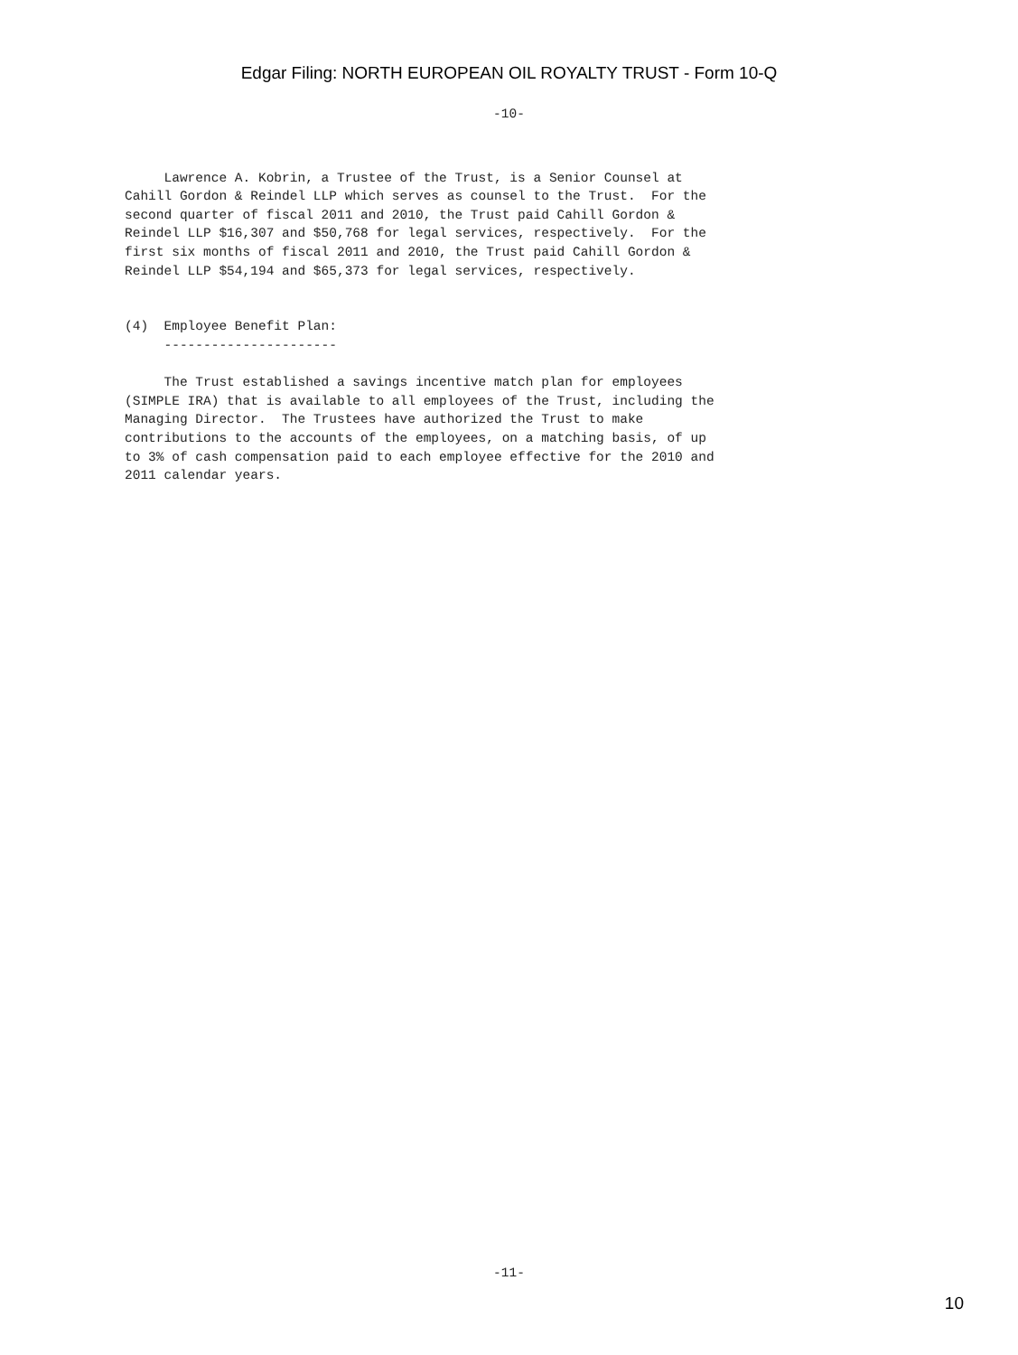Edgar Filing: NORTH EUROPEAN OIL ROYALTY TRUST - Form 10-Q
-10-
     Lawrence A. Kobrin, a Trustee of the Trust, is a Senior Counsel at
Cahill Gordon & Reindel LLP which serves as counsel to the Trust.  For the
second quarter of fiscal 2011 and 2010, the Trust paid Cahill Gordon &
Reindel LLP $16,307 and $50,768 for legal services, respectively.  For the
first six months of fiscal 2011 and 2010, the Trust paid Cahill Gordon &
Reindel LLP $54,194 and $65,373 for legal services, respectively.


(4)  Employee Benefit Plan:
     ----------------------

     The Trust established a savings incentive match plan for employees
(SIMPLE IRA) that is available to all employees of the Trust, including the
Managing Director.  The Trustees have authorized the Trust to make
contributions to the accounts of the employees, on a matching basis, of up
to 3% of cash compensation paid to each employee effective for the 2010 and
2011 calendar years.
-11-
10